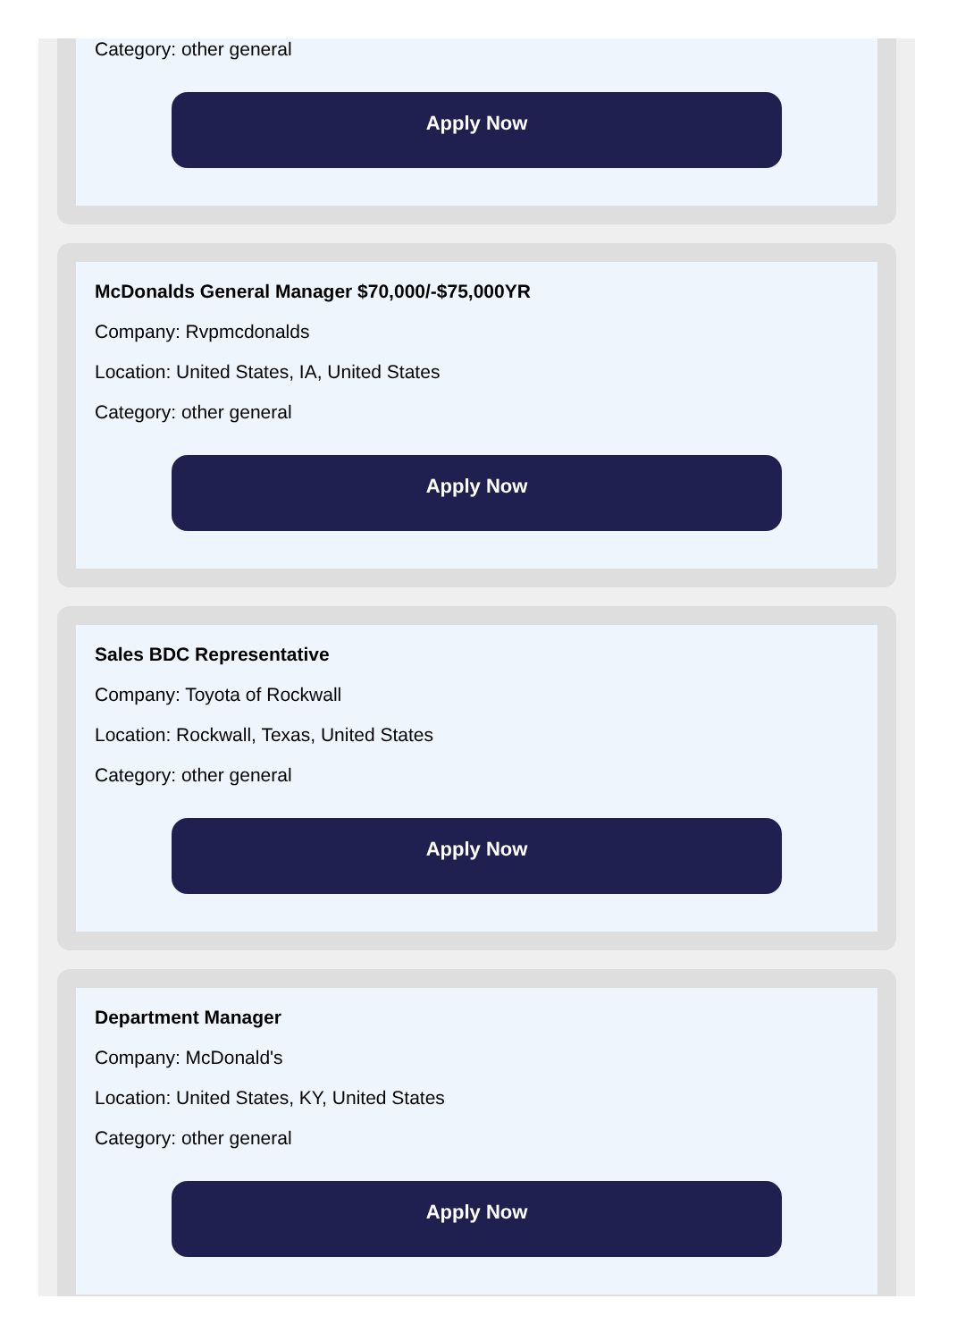Category: other general
Apply Now
McDonalds General Manager $70,000/-$75,000YR
Company: Rvpmcdonalds
Location: United States, IA, United States
Category: other general
Apply Now
Sales BDC Representative
Company: Toyota of Rockwall
Location: Rockwall, Texas, United States
Category: other general
Apply Now
Department Manager
Company: McDonald's
Location: United States, KY, United States
Category: other general
Apply Now